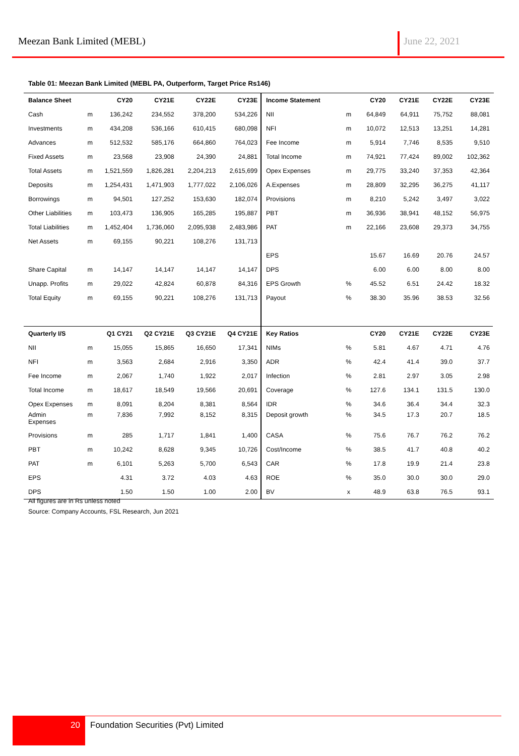Meezan Bank Limited (MEBL) June 22, 2021
Table 01: Meezan Bank Limited (MEBL PA, Outperform, Target Price Rs146)
| Balance Sheet | | CY20 | CY21E | CY22E | CY23E |
| --- | --- | --- | --- | --- | --- |
| Cash | m | 136,242 | 234,552 | 378,200 | 534,226 |
| Investments | m | 434,208 | 536,166 | 610,415 | 680,098 |
| Advances | m | 512,532 | 585,176 | 664,860 | 764,023 |
| Fixed Assets | m | 23,568 | 23,908 | 24,390 | 24,881 |
| Total Assets | m | 1,521,559 | 1,826,281 | 2,204,213 | 2,615,699 |
| Deposits | m | 1,254,431 | 1,471,903 | 1,777,022 | 2,106,026 |
| Borrowings | m | 94,501 | 127,252 | 153,630 | 182,074 |
| Other Liabilities | m | 103,473 | 136,905 | 165,285 | 195,887 |
| Total Liabilities | m | 1,452,404 | 1,736,060 | 2,095,938 | 2,483,986 |
| Net Assets | m | 69,155 | 90,221 | 108,276 | 131,713 |
| Share Capital | m | 14,147 | 14,147 | 14,147 | 14,147 |
| Unapp. Profits | m | 29,022 | 42,824 | 60,878 | 84,316 |
| Total Equity | m | 69,155 | 90,221 | 108,276 | 131,713 |
| Quarterly I/S | | Q1 CY21 | Q2 CY21E | Q3 CY21E | Q4 CY21E |
| NII | m | 15,055 | 15,865 | 16,650 | 17,341 |
| NFI | m | 3,563 | 2,684 | 2,916 | 3,350 |
| Fee Income | m | 2,067 | 1,740 | 1,922 | 2,017 |
| Total Income | m | 18,617 | 18,549 | 19,566 | 20,691 |
| Opex Expenses | m | 8,091 | 8,204 | 8,381 | 8,564 |
| Admin Expenses | m | 7,836 | 7,992 | 8,152 | 8,315 |
| Provisions | m | 285 | 1,717 | 1,841 | 1,400 |
| PBT | m | 10,242 | 8,628 | 9,345 | 10,726 |
| PAT | m | 6,101 | 5,263 | 5,700 | 6,543 |
| EPS | | 4.31 | 3.72 | 4.03 | 4.63 |
| DPS | | 1.50 | 1.50 | 1.00 | 2.00 |
| Income Statement | | CY20 | CY21E | CY22E | CY23E |
| --- | --- | --- | --- | --- | --- |
| NII | m | 64,849 | 64,911 | 75,752 | 88,081 |
| NFI | m | 10,072 | 12,513 | 13,251 | 14,281 |
| Fee Income | m | 5,914 | 7,746 | 8,535 | 9,510 |
| Total Income | m | 74,921 | 77,424 | 89,002 | 102,362 |
| Opex Expenses | m | 29,775 | 33,240 | 37,353 | 42,364 |
| A.Expenses | m | 28,809 | 32,295 | 36,275 | 41,117 |
| Provisions | m | 8,210 | 5,242 | 3,497 | 3,022 |
| PBT | m | 36,936 | 38,941 | 48,152 | 56,975 |
| PAT | m | 22,166 | 23,608 | 29,373 | 34,755 |
| EPS | | 15.67 | 16.69 | 20.76 | 24.57 |
| DPS | | 6.00 | 6.00 | 8.00 | 8.00 |
| EPS Growth | % | 45.52 | 6.51 | 24.42 | 18.32 |
| Payout | % | 38.30 | 35.96 | 38.53 | 32.56 |
| Key Ratios | | CY20 | CY21E | CY22E | CY23E |
| NIMs | % | 5.81 | 4.67 | 4.71 | 4.76 |
| ADR | % | 42.4 | 41.4 | 39.0 | 37.7 |
| Infection | % | 2.81 | 2.97 | 3.05 | 2.98 |
| Coverage | % | 127.6 | 134.1 | 131.5 | 130.0 |
| IDR | % | 34.6 | 36.4 | 34.4 | 32.3 |
| Deposit growth | % | 34.5 | 17.3 | 20.7 | 18.5 |
| CASA | % | 75.6 | 76.7 | 76.2 | 76.2 |
| Cost/Income | % | 38.5 | 41.7 | 40.8 | 40.2 |
| CAR | % | 17.8 | 19.9 | 21.4 | 23.8 |
| ROE | % | 35.0 | 30.0 | 30.0 | 29.0 |
| BV | x | 48.9 | 63.8 | 76.5 | 93.1 |
All figures are in Rs unless noted
Source: Company Accounts, FSL Research, Jun 2021
20
Foundation Securities (Pvt) Limited